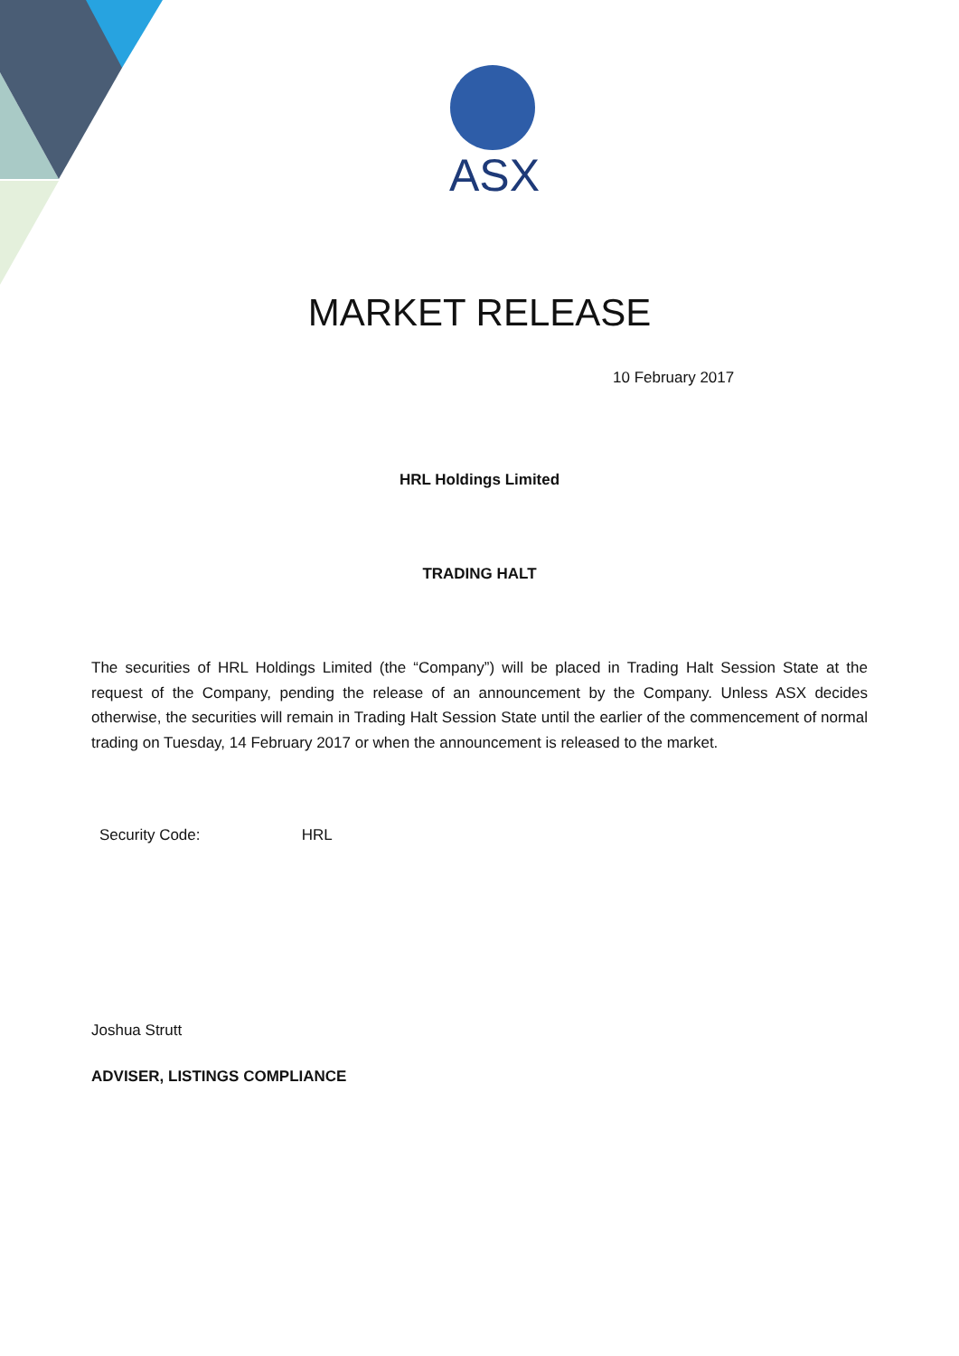ASX
MARKET RELEASE
10 February 2017
HRL Holdings Limited
TRADING HALT
The securities of HRL Holdings Limited (the “Company”) will be placed in Trading Halt Session State at the request of the Company, pending the release of an announcement by the Company. Unless ASX decides otherwise, the securities will remain in Trading Halt Session State until the earlier of the commencement of normal trading on Tuesday, 14 February 2017 or when the announcement is released to the market.
Security Code: HRL
Joshua Strutt
ADVISER, LISTINGS COMPLIANCE